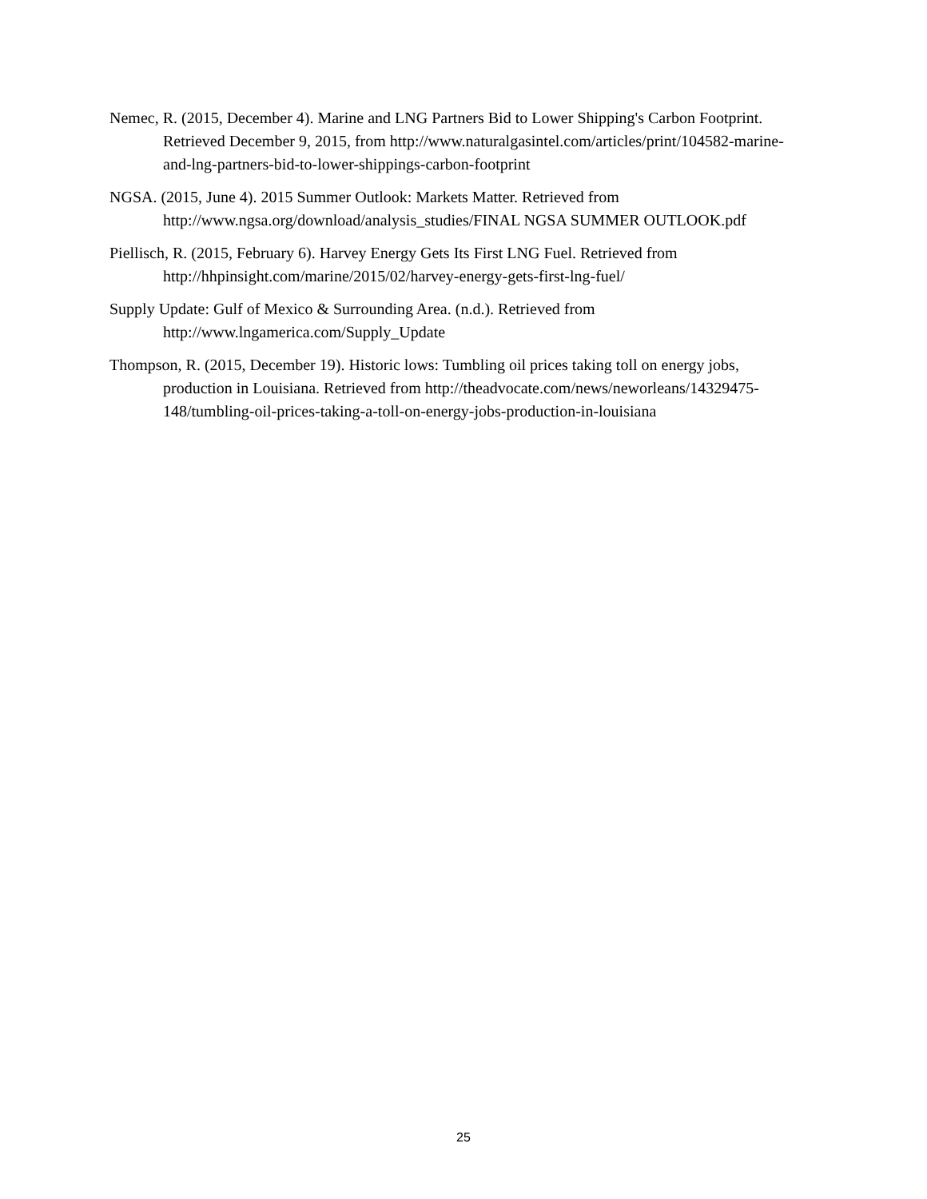Nemec, R. (2015, December 4). Marine and LNG Partners Bid to Lower Shipping's Carbon Footprint. Retrieved December 9, 2015, from http://www.naturalgasintel.com/articles/print/104582-marine-and-lng-partners-bid-to-lower-shippings-carbon-footprint
NGSA. (2015, June 4). 2015 Summer Outlook: Markets Matter. Retrieved from http://www.ngsa.org/download/analysis_studies/FINAL NGSA SUMMER OUTLOOK.pdf
Piellisch, R. (2015, February 6). Harvey Energy Gets Its First LNG Fuel. Retrieved from http://hhpinsight.com/marine/2015/02/harvey-energy-gets-first-lng-fuel/
Supply Update: Gulf of Mexico & Surrounding Area. (n.d.). Retrieved from http://www.lngamerica.com/Supply_Update
Thompson, R. (2015, December 19). Historic lows: Tumbling oil prices taking toll on energy jobs, production in Louisiana. Retrieved from http://theadvocate.com/news/neworleans/14329475-148/tumbling-oil-prices-taking-a-toll-on-energy-jobs-production-in-louisiana
25